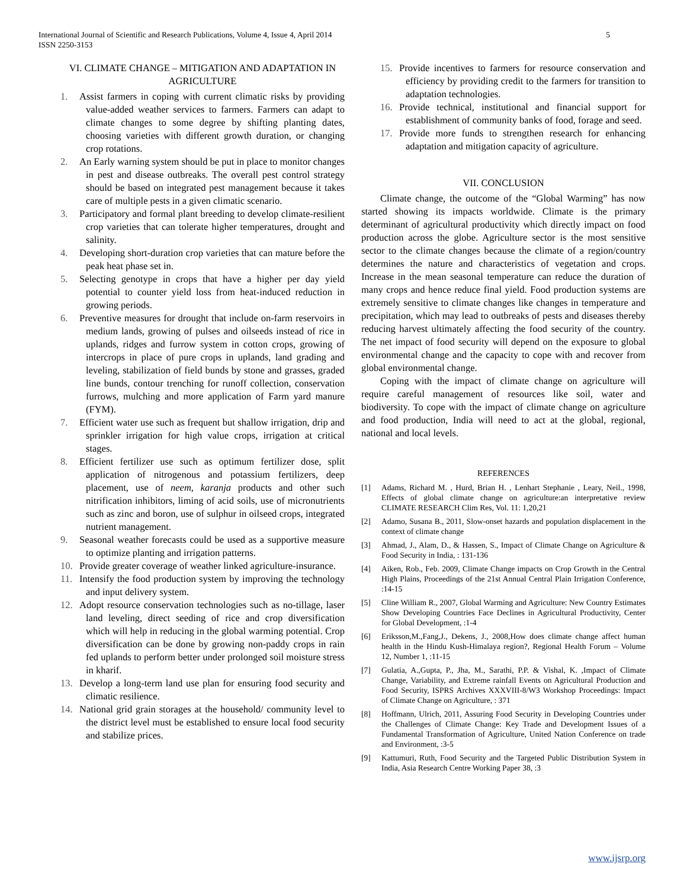International Journal of Scientific and Research Publications, Volume 4, Issue 4, April 2014
ISSN 2250-3153 5
VI. CLIMATE CHANGE – MITIGATION AND ADAPTATION IN AGRICULTURE
1. Assist farmers in coping with current climatic risks by providing value-added weather services to farmers. Farmers can adapt to climate changes to some degree by shifting planting dates, choosing varieties with different growth duration, or changing crop rotations.
2. An Early warning system should be put in place to monitor changes in pest and disease outbreaks. The overall pest control strategy should be based on integrated pest management because it takes care of multiple pests in a given climatic scenario.
3. Participatory and formal plant breeding to develop climate-resilient crop varieties that can tolerate higher temperatures, drought and salinity.
4. Developing short-duration crop varieties that can mature before the peak heat phase set in.
5. Selecting genotype in crops that have a higher per day yield potential to counter yield loss from heat-induced reduction in growing periods.
6. Preventive measures for drought that include on-farm reservoirs in medium lands, growing of pulses and oilseeds instead of rice in uplands, ridges and furrow system in cotton crops, growing of intercrops in place of pure crops in uplands, land grading and leveling, stabilization of field bunds by stone and grasses, graded line bunds, contour trenching for runoff collection, conservation furrows, mulching and more application of Farm yard manure (FYM).
7. Efficient water use such as frequent but shallow irrigation, drip and sprinkler irrigation for high value crops, irrigation at critical stages.
8. Efficient fertilizer use such as optimum fertilizer dose, split application of nitrogenous and potassium fertilizers, deep placement, use of neem, karanja products and other such nitrification inhibitors, liming of acid soils, use of micronutrients such as zinc and boron, use of sulphur in oilseed crops, integrated nutrient management.
9. Seasonal weather forecasts could be used as a supportive measure to optimize planting and irrigation patterns.
10. Provide greater coverage of weather linked agriculture-insurance.
11. Intensify the food production system by improving the technology and input delivery system.
12. Adopt resource conservation technologies such as no-tillage, laser land leveling, direct seeding of rice and crop diversification which will help in reducing in the global warming potential. Crop diversification can be done by growing non-paddy crops in rain fed uplands to perform better under prolonged soil moisture stress in kharif.
13. Develop a long-term land use plan for ensuring food security and climatic resilience.
14. National grid grain storages at the household/ community level to the district level must be established to ensure local food security and stabilize prices.
15. Provide incentives to farmers for resource conservation and efficiency by providing credit to the farmers for transition to adaptation technologies.
16. Provide technical, institutional and financial support for establishment of community banks of food, forage and seed.
17. Provide more funds to strengthen research for enhancing adaptation and mitigation capacity of agriculture.
VII. CONCLUSION
Climate change, the outcome of the “Global Warming” has now started showing its impacts worldwide. Climate is the primary determinant of agricultural productivity which directly impact on food production across the globe. Agriculture sector is the most sensitive sector to the climate changes because the climate of a region/country determines the nature and characteristics of vegetation and crops. Increase in the mean seasonal temperature can reduce the duration of many crops and hence reduce final yield. Food production systems are extremely sensitive to climate changes like changes in temperature and precipitation, which may lead to outbreaks of pests and diseases thereby reducing harvest ultimately affecting the food security of the country. The net impact of food security will depend on the exposure to global environmental change and the capacity to cope with and recover from global environmental change.
Coping with the impact of climate change on agriculture will require careful management of resources like soil, water and biodiversity. To cope with the impact of climate change on agriculture and food production, India will need to act at the global, regional, national and local levels.
REFERENCES
[1] Adams, Richard M. , Hurd, Brian H. , Lenhart Stephanie , Leary, Neil., 1998, Effects of global climate change on agriculture:an interpretative review CLIMATE RESEARCH Clim Res, Vol. 11: 1,20,21
[2] Adamo, Susana B., 2011, Slow-onset hazards and population displacement in the context of climate change
[3] Ahmad, J., Alam, D., & Hassen, S., Impact of Climate Change on Agriculture & Food Security in India, : 131-136
[4] Aiken, Rob., Feb. 2009, Climate Change impacts on Crop Growth in the Central High Plains, Proceedings of the 21st Annual Central Plain Irrigation Conference, :14-15
[5] Cline William R., 2007, Global Warming and Agriculture: New Country Estimates Show Developing Countries Face Declines in Agricultural Productivity, Center for Global Development, :1-4
[6] Eriksson,M.,Fang,J., Dekens, J., 2008,How does climate change affect human health in the Hindu Kush-Himalaya region?, Regional Health Forum – Volume 12, Number 1, :11-15
[7] Gulatia, A.,Gupta, P., Jha, M., Sarathi, P.P. & Vishal, K. ,Impact of Climate Change, Variability, and Extreme rainfall Events on Agricultural Production and Food Security, ISPRS Archives XXXVIII-8/W3 Workshop Proceedings: Impact of Climate Change on Agriculture, : 371
[8] Hoffmann, Ulrich, 2011, Assuring Food Security in Developing Countries under the Challenges of Climate Change: Key Trade and Development Issues of a Fundamental Transformation of Agriculture, United Nation Conference on trade and Environment, :3-5
[9] Kattumuri, Ruth, Food Security and the Targeted Public Distribution System in India, Asia Research Centre Working Paper 38, :3
www.ijsrp.org